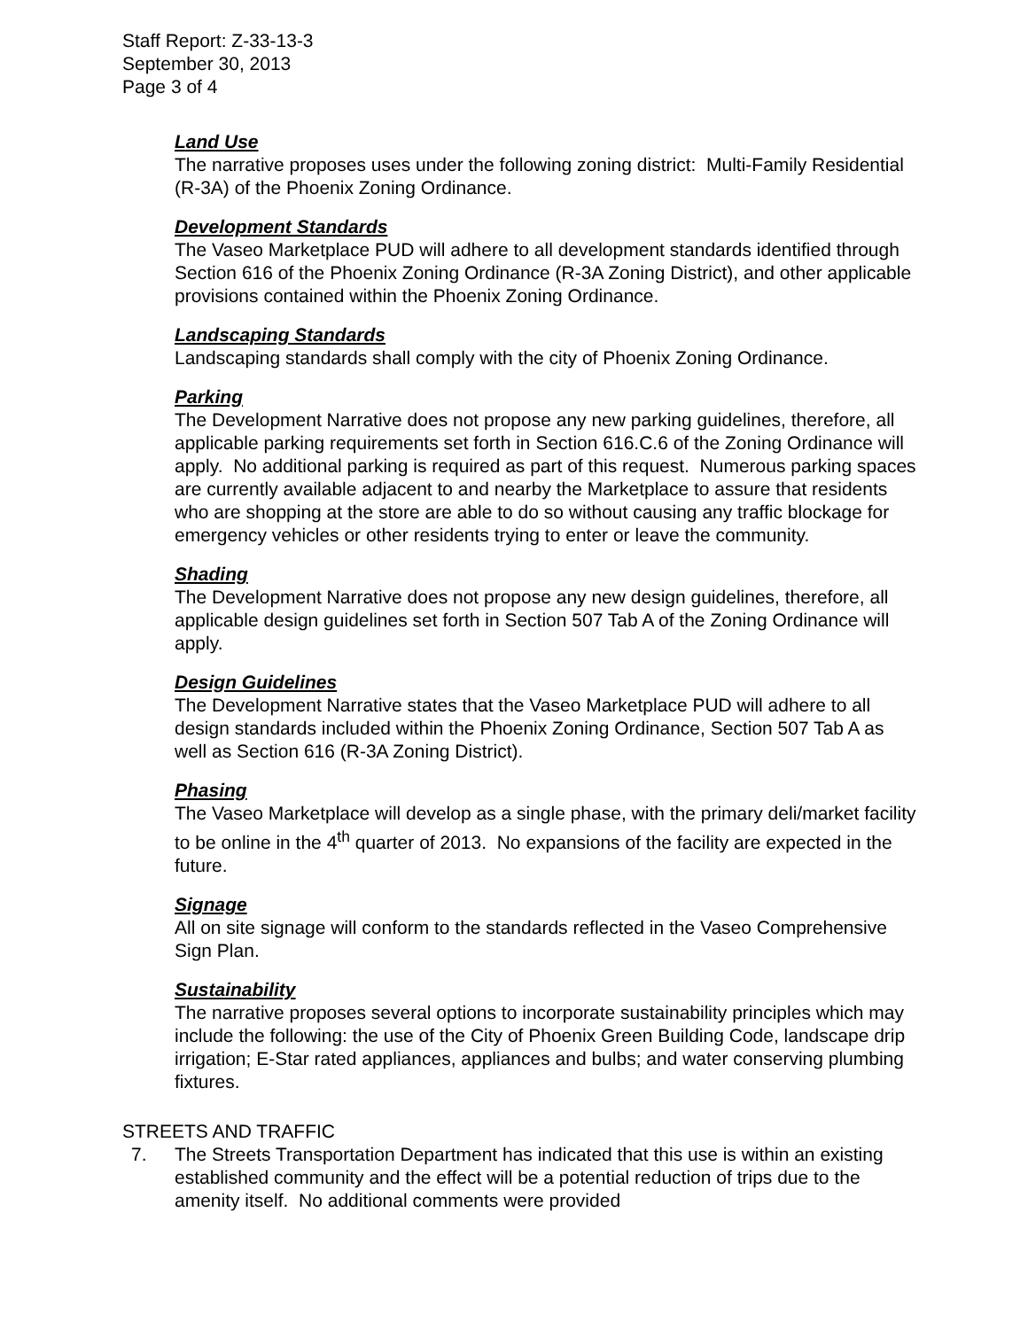Staff Report: Z-33-13-3
September 30, 2013
Page 3 of 4
Land Use
The narrative proposes uses under the following zoning district: Multi-Family Residential (R-3A) of the Phoenix Zoning Ordinance.
Development Standards
The Vaseo Marketplace PUD will adhere to all development standards identified through Section 616 of the Phoenix Zoning Ordinance (R-3A Zoning District), and other applicable provisions contained within the Phoenix Zoning Ordinance.
Landscaping Standards
Landscaping standards shall comply with the city of Phoenix Zoning Ordinance.
Parking
The Development Narrative does not propose any new parking guidelines, therefore, all applicable parking requirements set forth in Section 616.C.6 of the Zoning Ordinance will apply. No additional parking is required as part of this request. Numerous parking spaces are currently available adjacent to and nearby the Marketplace to assure that residents who are shopping at the store are able to do so without causing any traffic blockage for emergency vehicles or other residents trying to enter or leave the community.
Shading
The Development Narrative does not propose any new design guidelines, therefore, all applicable design guidelines set forth in Section 507 Tab A of the Zoning Ordinance will apply.
Design Guidelines
The Development Narrative states that the Vaseo Marketplace PUD will adhere to all design standards included within the Phoenix Zoning Ordinance, Section 507 Tab A as well as Section 616 (R-3A Zoning District).
Phasing
The Vaseo Marketplace will develop as a single phase, with the primary deli/market facility to be online in the 4<sup>th</sup> quarter of 2013. No expansions of the facility are expected in the future.
Signage
All on site signage will conform to the standards reflected in the Vaseo Comprehensive Sign Plan.
Sustainability
The narrative proposes several options to incorporate sustainability principles which may include the following: the use of the City of Phoenix Green Building Code, landscape drip irrigation; E-Star rated appliances, appliances and bulbs; and water conserving plumbing fixtures.
STREETS AND TRAFFIC
7. The Streets Transportation Department has indicated that this use is within an existing established community and the effect will be a potential reduction of trips due to the amenity itself. No additional comments were provided